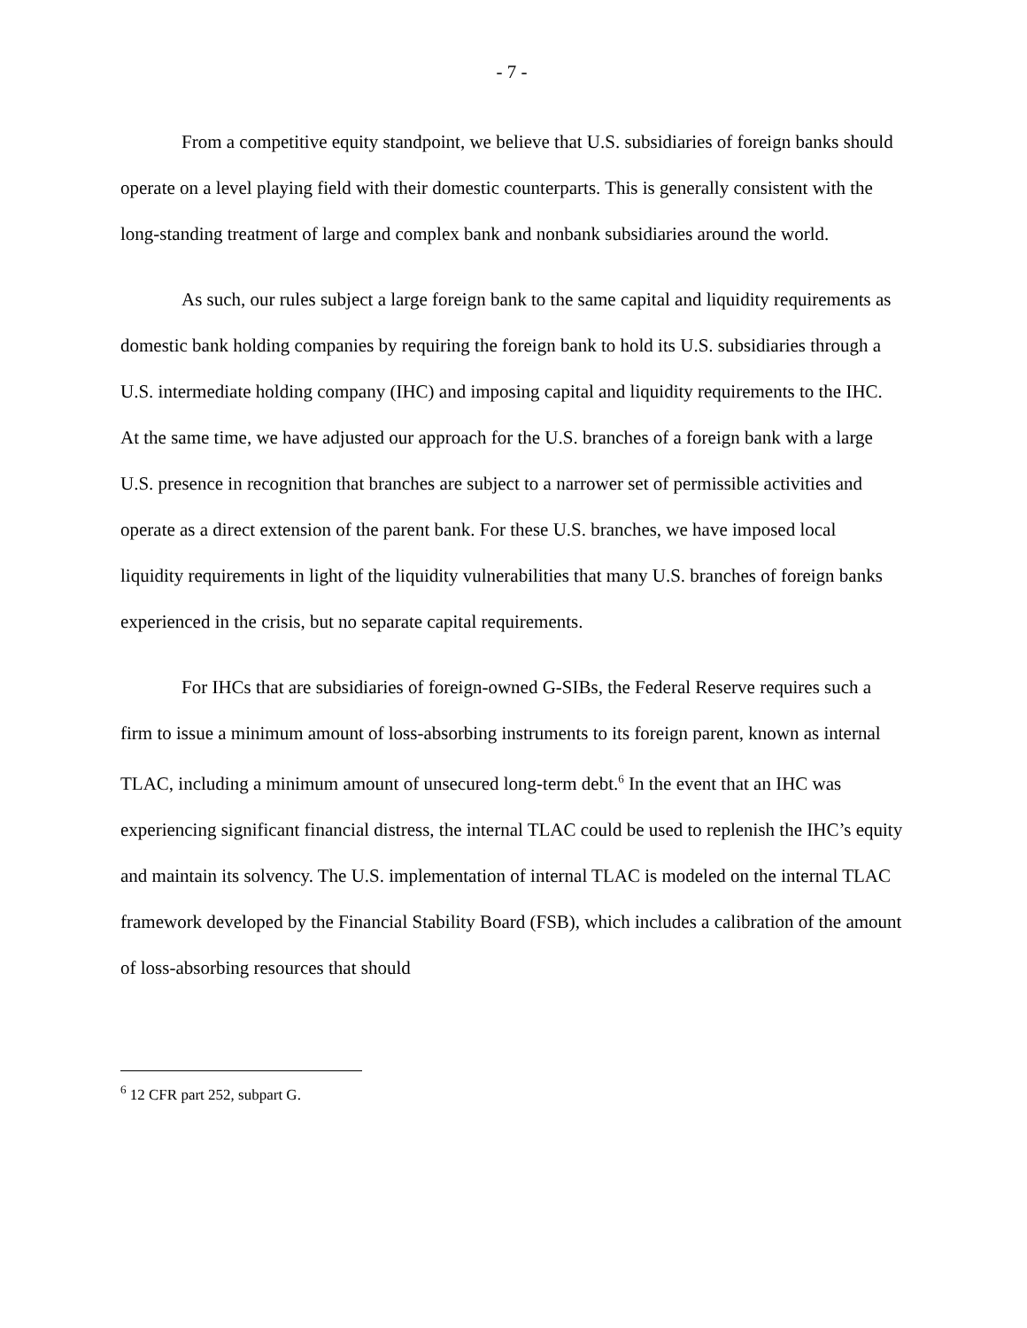- 7 -
From a competitive equity standpoint, we believe that U.S. subsidiaries of foreign banks should operate on a level playing field with their domestic counterparts. This is generally consistent with the long-standing treatment of large and complex bank and nonbank subsidiaries around the world.
As such, our rules subject a large foreign bank to the same capital and liquidity requirements as domestic bank holding companies by requiring the foreign bank to hold its U.S. subsidiaries through a U.S. intermediate holding company (IHC) and imposing capital and liquidity requirements to the IHC. At the same time, we have adjusted our approach for the U.S. branches of a foreign bank with a large U.S. presence in recognition that branches are subject to a narrower set of permissible activities and operate as a direct extension of the parent bank. For these U.S. branches, we have imposed local liquidity requirements in light of the liquidity vulnerabilities that many U.S. branches of foreign banks experienced in the crisis, but no separate capital requirements.
For IHCs that are subsidiaries of foreign-owned G-SIBs, the Federal Reserve requires such a firm to issue a minimum amount of loss-absorbing instruments to its foreign parent, known as internal TLAC, including a minimum amount of unsecured long-term debt.<sup>6</sup> In the event that an IHC was experiencing significant financial distress, the internal TLAC could be used to replenish the IHC’s equity and maintain its solvency. The U.S. implementation of internal TLAC is modeled on the internal TLAC framework developed by the Financial Stability Board (FSB), which includes a calibration of the amount of loss-absorbing resources that should
<sup>6</sup> 12 CFR part 252, subpart G.